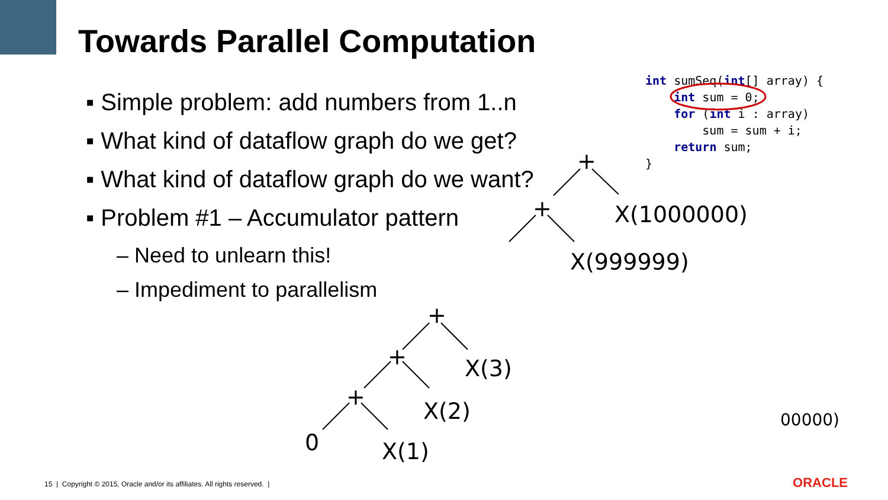Towards Parallel Computation
▪ Simple problem: add numbers from 1..n
▪ What kind of dataflow graph do we get?
▪ What kind of dataflow graph do we want?
▪ Problem #1 – Accumulator pattern
– Need to unlearn this!
– Impediment to parallelism
int sumSeq(int[] array) {
    int sum = 0;
    for (int i : array)
        sum = sum + i;
    return sum;
}
+
+
+
+
+
X(1000000)
X(999999)
X(3)
X(2)
0 X(1)
00000)
15 | Copyright © 2015, Oracle and/or its affiliates. All rights reserved. |
ORACLE